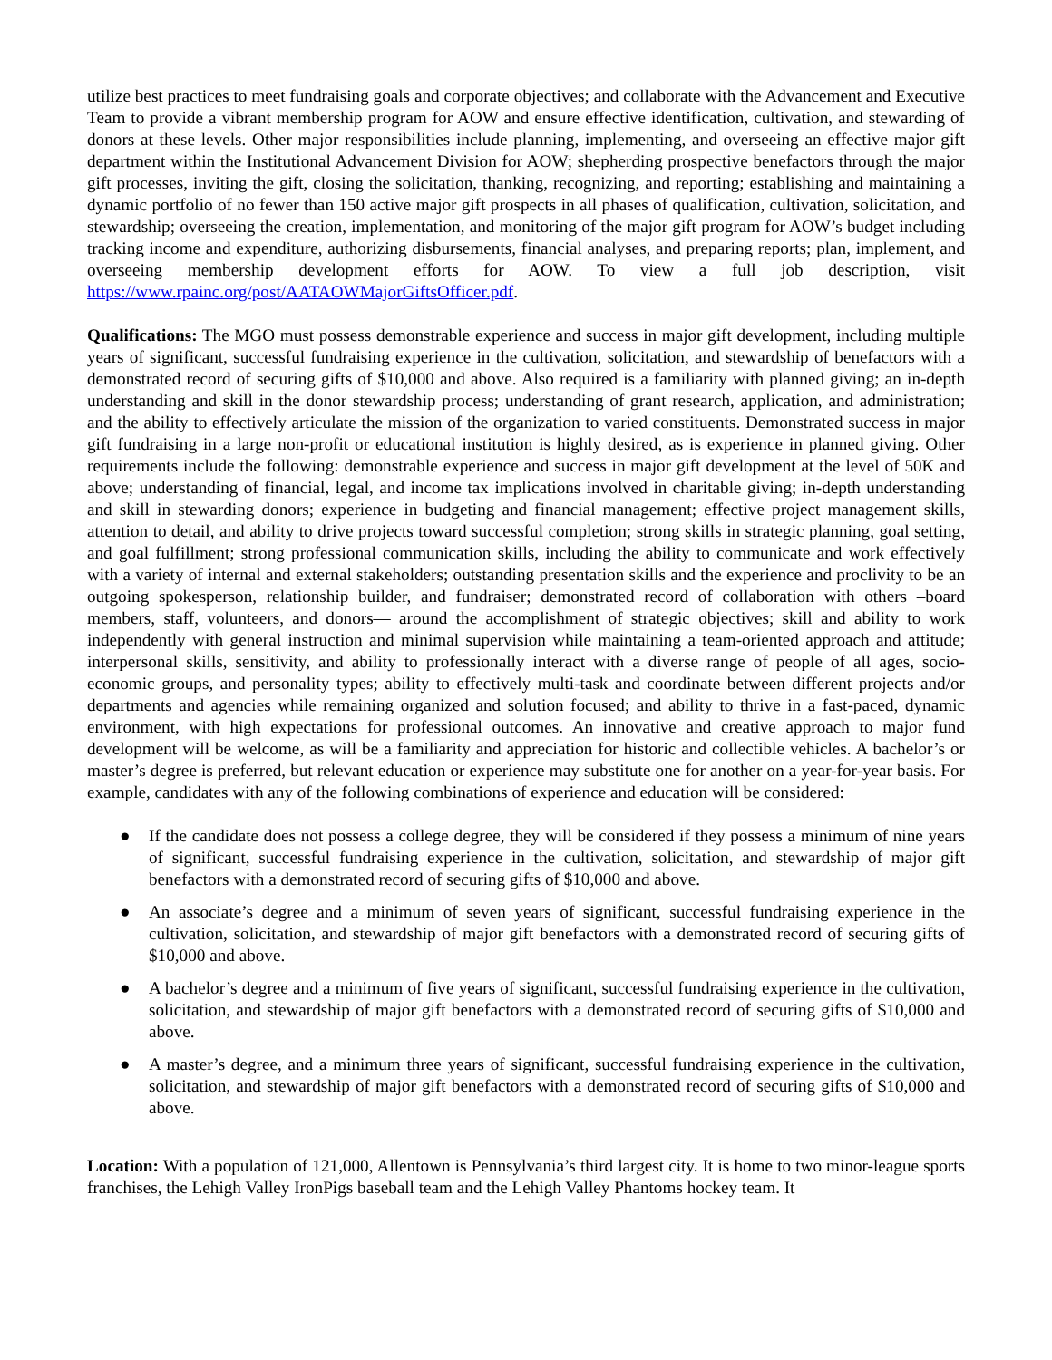utilize best practices to meet fundraising goals and corporate objectives; and collaborate with the Advancement and Executive Team to provide a vibrant membership program for AOW and ensure effective identification, cultivation, and stewarding of donors at these levels. Other major responsibilities include planning, implementing, and overseeing an effective major gift department within the Institutional Advancement Division for AOW; shepherding prospective benefactors through the major gift processes, inviting the gift, closing the solicitation, thanking, recognizing, and reporting; establishing and maintaining a dynamic portfolio of no fewer than 150 active major gift prospects in all phases of qualification, cultivation, solicitation, and stewardship; overseeing the creation, implementation, and monitoring of the major gift program for AOW’s budget including tracking income and expenditure, authorizing disbursements, financial analyses, and preparing reports; plan, implement, and overseeing membership development efforts for AOW. To view a full job description, visit https://www.rpainc.org/post/AATAOWMajorGiftsOfficer.pdf.
Qualifications: The MGO must possess demonstrable experience and success in major gift development, including multiple years of significant, successful fundraising experience in the cultivation, solicitation, and stewardship of benefactors with a demonstrated record of securing gifts of $10,000 and above. Also required is a familiarity with planned giving; an in-depth understanding and skill in the donor stewardship process; understanding of grant research, application, and administration; and the ability to effectively articulate the mission of the organization to varied constituents. Demonstrated success in major gift fundraising in a large non-profit or educational institution is highly desired, as is experience in planned giving. Other requirements include the following: demonstrable experience and success in major gift development at the level of 50K and above; understanding of financial, legal, and income tax implications involved in charitable giving; in-depth understanding and skill in stewarding donors; experience in budgeting and financial management; effective project management skills, attention to detail, and ability to drive projects toward successful completion; strong skills in strategic planning, goal setting, and goal fulfillment; strong professional communication skills, including the ability to communicate and work effectively with a variety of internal and external stakeholders; outstanding presentation skills and the experience and proclivity to be an outgoing spokesperson, relationship builder, and fundraiser; demonstrated record of collaboration with others –board members, staff, volunteers, and donors— around the accomplishment of strategic objectives; skill and ability to work independently with general instruction and minimal supervision while maintaining a team-oriented approach and attitude; interpersonal skills, sensitivity, and ability to professionally interact with a diverse range of people of all ages, socio-economic groups, and personality types; ability to effectively multi-task and coordinate between different projects and/or departments and agencies while remaining organized and solution focused; and ability to thrive in a fast-paced, dynamic environment, with high expectations for professional outcomes. An innovative and creative approach to major fund development will be welcome, as will be a familiarity and appreciation for historic and collectible vehicles. A bachelor’s or master’s degree is preferred, but relevant education or experience may substitute one for another on a year-for-year basis. For example, candidates with any of the following combinations of experience and education will be considered:
● If the candidate does not possess a college degree, they will be considered if they possess a minimum of nine years of significant, successful fundraising experience in the cultivation, solicitation, and stewardship of major gift benefactors with a demonstrated record of securing gifts of $10,000 and above.
● An associate’s degree and a minimum of seven years of significant, successful fundraising experience in the cultivation, solicitation, and stewardship of major gift benefactors with a demonstrated record of securing gifts of $10,000 and above.
● A bachelor’s degree and a minimum of five years of significant, successful fundraising experience in the cultivation, solicitation, and stewardship of major gift benefactors with a demonstrated record of securing gifts of $10,000 and above.
● A master’s degree, and a minimum three years of significant, successful fundraising experience in the cultivation, solicitation, and stewardship of major gift benefactors with a demonstrated record of securing gifts of $10,000 and above.
Location: With a population of 121,000, Allentown is Pennsylvania’s third largest city. It is home to two minor-league sports franchises, the Lehigh Valley IronPigs baseball team and the Lehigh Valley Phantoms hockey team. It